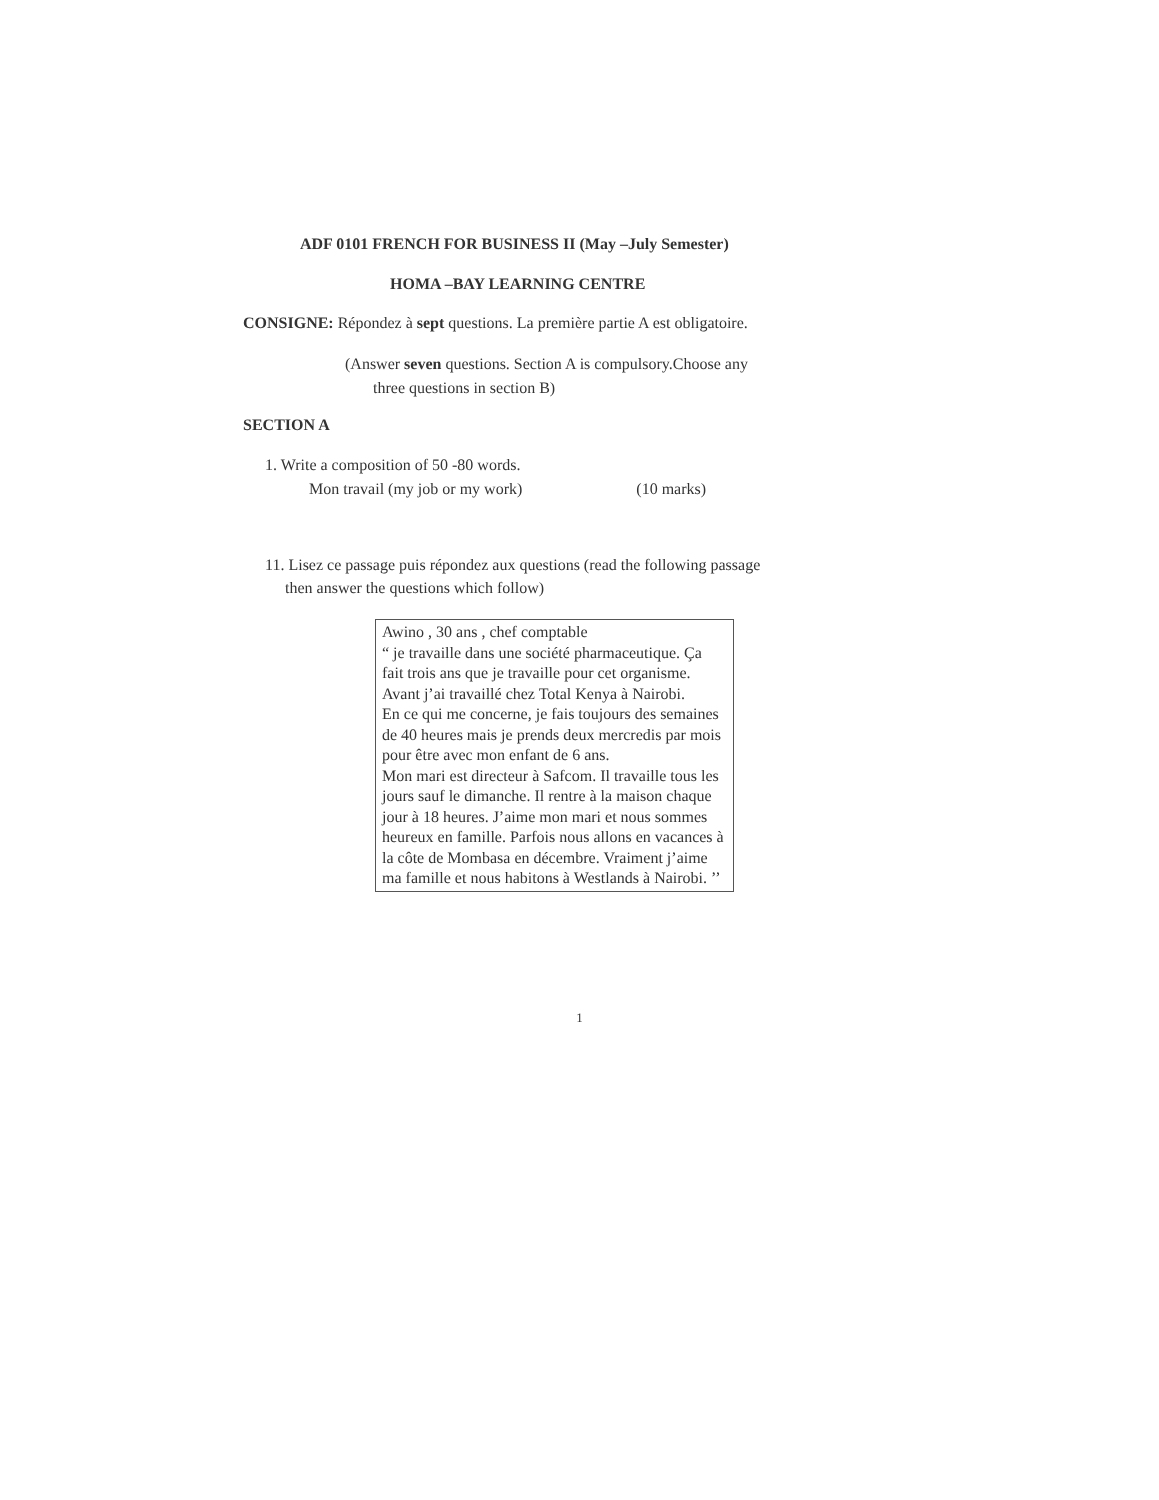ADF 0101 FRENCH FOR BUSINESS II (May –July Semester)
HOMA –BAY LEARNING CENTRE
CONSIGNE: Répondez à sept questions. La première partie A est obligatoire.
(Answer seven questions. Section A is compulsory.Choose any
three questions in section B)
SECTION A
1. Write a composition of 50 -80 words.
Mon travail (my job or my work) (10 marks)
11. Lisez ce passage puis répondez aux questions (read the following passage
then answer the questions which follow)
Awino , 30 ans , chef comptable
“ je travaille dans une société pharmaceutique. Ça fait trois ans que je travaille pour cet organisme. Avant j’ai travaillé chez Total Kenya à Nairobi.
En ce qui me concerne, je fais toujours des semaines de 40 heures mais je prends deux mercredis par mois pour être avec mon enfant de 6 ans.
Mon mari est directeur à Safcom. Il travaille tous les jours sauf le dimanche. Il rentre à la maison chaque jour à 18 heures. J’aime mon mari et nous sommes heureux en famille. Parfois nous allons en vacances à la côte de Mombasa en décembre. Vraiment j’aime ma famille et nous habitons à Westlands à Nairobi. ’’
1